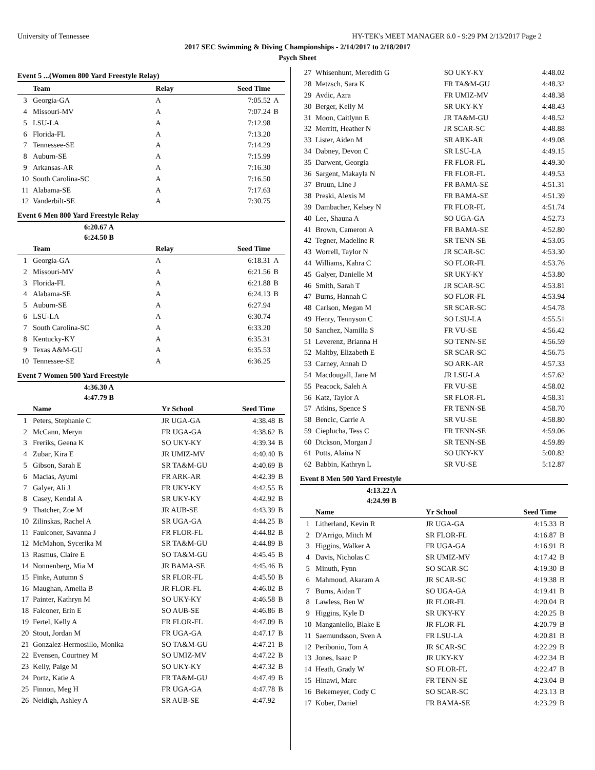University of Tennessee HY-TEK's MEET MANAGER 6.0 - 9:29 PM 2/13/2017 Page 2
2017 SEC Swimming & Diving Championships - 2/14/2017 to 2/18/2017
Psych Sheet
Event 5 ...(Women 800 Yard Freestyle Relay)
| | Team | Relay | Seed Time | |
| --- | --- | --- | --- | --- |
| 3 | Georgia-GA | A | 7:05.52 | A |
| 4 | Missouri-MV | A | 7:07.24 | B |
| 5 | LSU-LA | A | 7:12.98 | |
| 6 | Florida-FL | A | 7:13.20 | |
| 7 | Tennessee-SE | A | 7:14.29 | |
| 8 | Auburn-SE | A | 7:15.99 | |
| 9 | Arkansas-AR | A | 7:16.30 | |
| 10 | South Carolina-SC | A | 7:16.50 | |
| 11 | Alabama-SE | A | 7:17.63 | |
| 12 | Vanderbilt-SE | A | 7:30.75 | |
Event 6 Men 800 Yard Freestyle Relay
6:20.67 A
6:24.50 B
| | Team | Relay | Seed Time | |
| --- | --- | --- | --- | --- |
| 1 | Georgia-GA | A | 6:18.31 | A |
| 2 | Missouri-MV | A | 6:21.56 | B |
| 3 | Florida-FL | A | 6:21.88 | B |
| 4 | Alabama-SE | A | 6:24.13 | B |
| 5 | Auburn-SE | A | 6:27.94 | |
| 6 | LSU-LA | A | 6:30.74 | |
| 7 | South Carolina-SC | A | 6:33.20 | |
| 8 | Kentucky-KY | A | 6:35.31 | |
| 9 | Texas A&M-GU | A | 6:35.53 | |
| 10 | Tennessee-SE | A | 6:36.25 | |
Event 7 Women 500 Yard Freestyle
4:36.30 A
4:47.79 B
| | Name | Yr School | Seed Time | |
| --- | --- | --- | --- | --- |
| 1 | Peters, Stephanie C | JR UGA-GA | 4:38.48 | B |
| 2 | McCann, Meryn | FR UGA-GA | 4:38.62 | B |
| 3 | Freriks, Geena K | SO UKY-KY | 4:39.34 | B |
| 4 | Zubar, Kira E | JR UMIZ-MV | 4:40.40 | B |
| 5 | Gibson, Sarah E | SR TA&M-GU | 4:40.69 | B |
| 6 | Macias, Ayumi | FR ARK-AR | 4:42.39 | B |
| 7 | Galyer, Ali J | FR UKY-KY | 4:42.55 | B |
| 8 | Casey, Kendal A | SR UKY-KY | 4:42.92 | B |
| 9 | Thatcher, Zoe M | JR AUB-SE | 4:43.39 | B |
| 10 | Zilinskas, Rachel A | SR UGA-GA | 4:44.25 | B |
| 11 | Faulconer, Savanna J | FR FLOR-FL | 4:44.82 | B |
| 12 | McMahon, Sycerika M | SR TA&M-GU | 4:44.89 | B |
| 13 | Rasmus, Claire E | SO TA&M-GU | 4:45.45 | B |
| 14 | Nonnenberg, Mia M | JR BAMA-SE | 4:45.46 | B |
| 15 | Finke, Autumn S | SR FLOR-FL | 4:45.50 | B |
| 16 | Maughan, Amelia B | JR FLOR-FL | 4:46.02 | B |
| 17 | Painter, Kathryn M | SO UKY-KY | 4:46.58 | B |
| 18 | Falconer, Erin E | SO AUB-SE | 4:46.86 | B |
| 19 | Fertel, Kelly A | FR FLOR-FL | 4:47.09 | B |
| 20 | Stout, Jordan M | FR UGA-GA | 4:47.17 | B |
| 21 | Gonzalez-Hermosillo, Monika | SO TA&M-GU | 4:47.21 | B |
| 22 | Evensen, Courtney M | SO UMIZ-MV | 4:47.22 | B |
| 23 | Kelly, Paige M | SO UKY-KY | 4:47.32 | B |
| 24 | Portz, Katie A | FR TA&M-GU | 4:47.49 | B |
| 25 | Finnon, Meg H | FR UGA-GA | 4:47.78 | B |
| 26 | Neidigh, Ashley A | SR AUB-SE | 4:47.92 | |
| 27 | Whisenhunt, Meredith G | SO UKY-KY | 4:48.02 |
| 28 | Metzsch, Sara K | FR TA&M-GU | 4:48.32 |
| 29 | Avdic, Azra | FR UMIZ-MV | 4:48.38 |
| 30 | Berger, Kelly M | SR UKY-KY | 4:48.43 |
| 31 | Moon, Caitlynn E | JR TA&M-GU | 4:48.52 |
| 32 | Merritt, Heather N | JR SCAR-SC | 4:48.88 |
| 33 | Lister, Aiden M | SR ARK-AR | 4:49.08 |
| 34 | Dabney, Devon C | SR LSU-LA | 4:49.15 |
| 35 | Darwent, Georgia | FR FLOR-FL | 4:49.30 |
| 36 | Sargent, Makayla N | FR FLOR-FL | 4:49.53 |
| 37 | Bruun, Line J | FR BAMA-SE | 4:51.31 |
| 38 | Preski, Alexis M | FR BAMA-SE | 4:51.39 |
| 39 | Dambacher, Kelsey N | FR FLOR-FL | 4:51.74 |
| 40 | Lee, Shauna A | SO UGA-GA | 4:52.73 |
| 41 | Brown, Cameron A | FR BAMA-SE | 4:52.80 |
| 42 | Tegner, Madeline R | SR TENN-SE | 4:53.05 |
| 43 | Worrell, Taylor N | JR SCAR-SC | 4:53.30 |
| 44 | Williams, Kahra C | SO FLOR-FL | 4:53.76 |
| 45 | Galyer, Danielle M | SR UKY-KY | 4:53.80 |
| 46 | Smith, Sarah T | JR SCAR-SC | 4:53.81 |
| 47 | Burns, Hannah C | SO FLOR-FL | 4:53.94 |
| 48 | Carlson, Megan M | SR SCAR-SC | 4:54.78 |
| 49 | Henry, Tennyson C | SO LSU-LA | 4:55.51 |
| 50 | Sanchez, Namilla S | FR VU-SE | 4:56.42 |
| 51 | Leverenz, Brianna H | SO TENN-SE | 4:56.59 |
| 52 | Maltby, Elizabeth E | SR SCAR-SC | 4:56.75 |
| 53 | Carney, Annah D | SO ARK-AR | 4:57.33 |
| 54 | Macdougall, Jane M | JR LSU-LA | 4:57.62 |
| 55 | Peacock, Saleh A | FR VU-SE | 4:58.02 |
| 56 | Katz, Taylor A | SR FLOR-FL | 4:58.31 |
| 57 | Atkins, Spence S | FR TENN-SE | 4:58.70 |
| 58 | Bencic, Carrie A | SR VU-SE | 4:58.80 |
| 59 | Cieplucha, Tess C | FR TENN-SE | 4:59.06 |
| 60 | Dickson, Morgan J | SR TENN-SE | 4:59.89 |
| 61 | Potts, Alaina N | SO UKY-KY | 5:00.82 |
| 62 | Babbin, Kathryn L | SR VU-SE | 5:12.87 |
Event 8 Men 500 Yard Freestyle
4:13.22 A
4:24.99 B
| | Name | Yr School | Seed Time | |
| --- | --- | --- | --- | --- |
| 1 | Litherland, Kevin R | JR UGA-GA | 4:15.33 | B |
| 2 | D'Arrigo, Mitch M | SR FLOR-FL | 4:16.87 | B |
| 3 | Higgins, Walker A | FR UGA-GA | 4:16.91 | B |
| 4 | Davis, Nicholas C | SR UMIZ-MV | 4:17.42 | B |
| 5 | Minuth, Fynn | SO SCAR-SC | 4:19.30 | B |
| 6 | Mahmoud, Akaram A | JR SCAR-SC | 4:19.38 | B |
| 7 | Burns, Aidan T | SO UGA-GA | 4:19.41 | B |
| 8 | Lawless, Ben W | JR FLOR-FL | 4:20.04 | B |
| 9 | Higgins, Kyle D | SR UKY-KY | 4:20.25 | B |
| 10 | Manganiello, Blake E | JR FLOR-FL | 4:20.79 | B |
| 11 | Saemundsson, Sven A | FR LSU-LA | 4:20.81 | B |
| 12 | Peribonio, Tom A | JR SCAR-SC | 4:22.29 | B |
| 13 | Jones, Isaac P | JR UKY-KY | 4:22.34 | B |
| 14 | Heath, Grady W | SO FLOR-FL | 4:22.47 | B |
| 15 | Hinawi, Marc | FR TENN-SE | 4:23.04 | B |
| 16 | Bekemeyer, Cody C | SO SCAR-SC | 4:23.13 | B |
| 17 | Kober, Daniel | FR BAMA-SE | 4:23.29 | B |